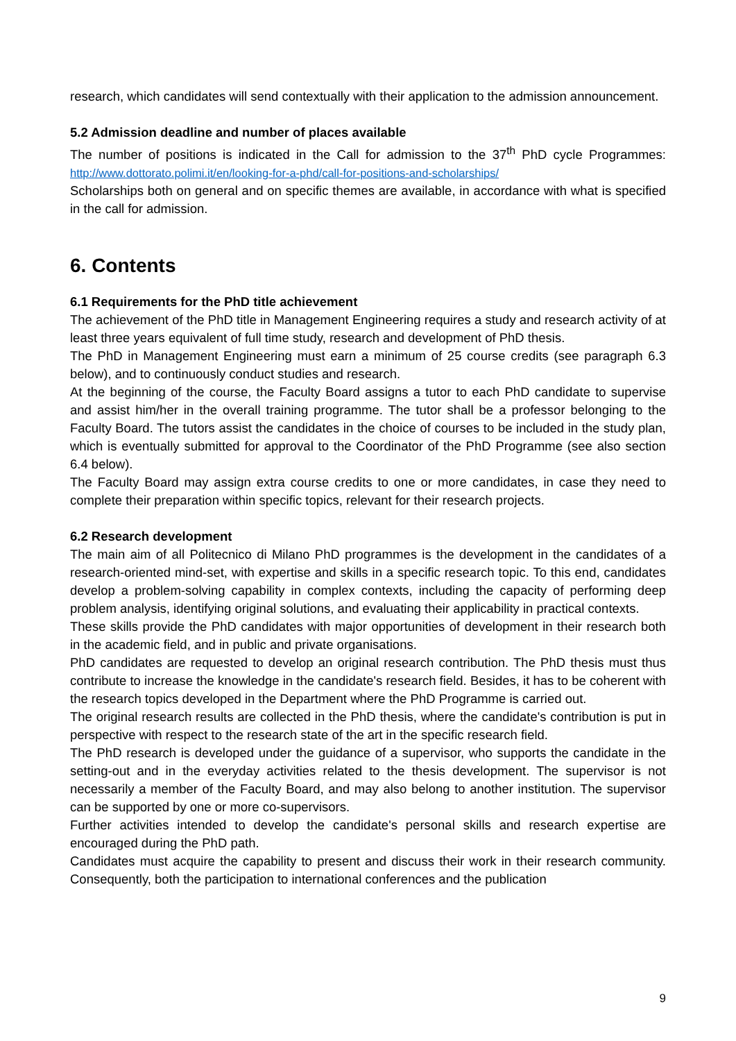research, which candidates will send contextually with their application to the admission announcement.
5.2 Admission deadline and number of places available
The number of positions is indicated in the Call for admission to the 37<sup>th</sup> PhD cycle Programmes: http://www.dottorato.polimi.it/en/looking-for-a-phd/call-for-positions-and-scholarships/
Scholarships both on general and on specific themes are available, in accordance with what is specified in the call for admission.
6. Contents
6.1 Requirements for the PhD title achievement
The achievement of the PhD title in Management Engineering requires a study and research activity of at least three years equivalent of full time study, research and development of PhD thesis.
The PhD in Management Engineering must earn a minimum of 25 course credits (see paragraph 6.3 below), and to continuously conduct studies and research.
At the beginning of the course, the Faculty Board assigns a tutor to each PhD candidate to supervise and assist him/her in the overall training programme. The tutor shall be a professor belonging to the Faculty Board. The tutors assist the candidates in the choice of courses to be included in the study plan, which is eventually submitted for approval to the Coordinator of the PhD Programme (see also section 6.4 below).
The Faculty Board may assign extra course credits to one or more candidates, in case they need to complete their preparation within specific topics, relevant for their research projects.
6.2 Research development
The main aim of all Politecnico di Milano PhD programmes is the development in the candidates of a research-oriented mind-set, with expertise and skills in a specific research topic. To this end, candidates develop a problem-solving capability in complex contexts, including the capacity of performing deep problem analysis, identifying original solutions, and evaluating their applicability in practical contexts.
These skills provide the PhD candidates with major opportunities of development in their research both in the academic field, and in public and private organisations.
PhD candidates are requested to develop an original research contribution. The PhD thesis must thus contribute to increase the knowledge in the candidate's research field. Besides, it has to be coherent with the research topics developed in the Department where the PhD Programme is carried out.
The original research results are collected in the PhD thesis, where the candidate's contribution is put in perspective with respect to the research state of the art in the specific research field.
The PhD research is developed under the guidance of a supervisor, who supports the candidate in the setting-out and in the everyday activities related to the thesis development. The supervisor is not necessarily a member of the Faculty Board, and may also belong to another institution. The supervisor can be supported by one or more co-supervisors.
Further activities intended to develop the candidate's personal skills and research expertise are encouraged during the PhD path.
Candidates must acquire the capability to present and discuss their work in their research community. Consequently, both the participation to international conferences and the publication
9